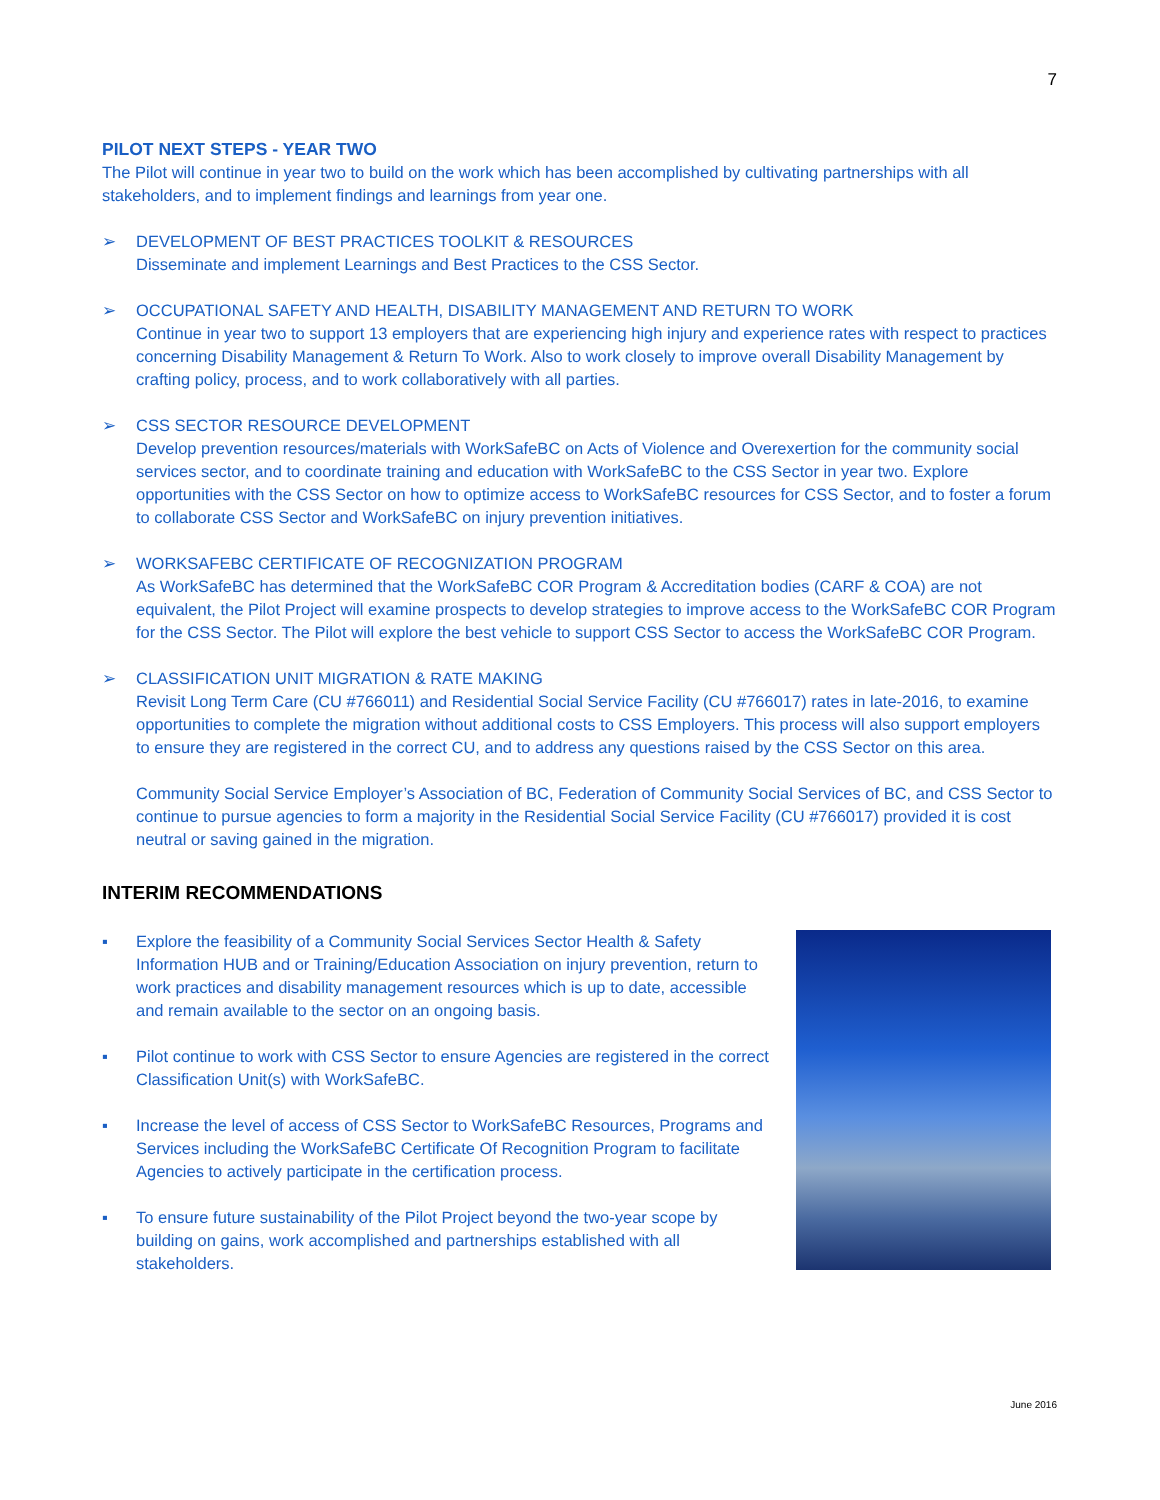7
PILOT NEXT STEPS - YEAR TWO
The Pilot will continue in year two to build on the work which has been accomplished by cultivating partnerships with all stakeholders, and to implement findings and learnings from year one.
➢ DEVELOPMENT OF BEST PRACTICES TOOLKIT & RESOURCES
Disseminate and implement Learnings and Best Practices to the CSS Sector.
➢ OCCUPATIONAL SAFETY AND HEALTH, DISABILITY MANAGEMENT AND RETURN TO WORK
Continue in year two to support 13 employers that are experiencing high injury and experience rates with respect to practices concerning Disability Management & Return To Work. Also to work closely to improve overall Disability Management by crafting policy, process, and to work collaboratively with all parties.
➢ CSS SECTOR RESOURCE DEVELOPMENT
Develop prevention resources/materials with WorkSafeBC on Acts of Violence and Overexertion for the community social services sector, and to coordinate training and education with WorkSafeBC to the CSS Sector in year two. Explore opportunities with the CSS Sector on how to optimize access to WorkSafeBC resources for CSS Sector, and to foster a forum to collaborate CSS Sector and WorkSafeBC on injury prevention initiatives.
➢ WORKSAFEBC CERTIFICATE OF RECOGNIZATION PROGRAM
As WorkSafeBC has determined that the WorkSafeBC COR Program & Accreditation bodies (CARF & COA) are not equivalent, the Pilot Project will examine prospects to develop strategies to improve access to the WorkSafeBC COR Program for the CSS Sector. The Pilot will explore the best vehicle to support CSS Sector to access the WorkSafeBC COR Program.
➢ CLASSIFICATION UNIT MIGRATION & RATE MAKING
Revisit Long Term Care (CU #766011) and Residential Social Service Facility (CU #766017) rates in late-2016, to examine opportunities to complete the migration without additional costs to CSS Employers. This process will also support employers to ensure they are registered in the correct CU, and to address any questions raised by the CSS Sector on this area.
Community Social Service Employer’s Association of BC, Federation of Community Social Services of BC, and CSS Sector to continue to pursue agencies to form a majority in the Residential Social Service Facility (CU #766017) provided it is cost neutral or saving gained in the migration.
INTERIM RECOMMENDATIONS
▪ Explore the feasibility of a Community Social Services Sector Health & Safety Information HUB and or Training/Education Association on injury prevention, return to work practices and disability management resources which is up to date, accessible and remain available to the sector on an ongoing basis.
▪ Pilot continue to work with CSS Sector to ensure Agencies are registered in the correct Classification Unit(s) with WorkSafeBC.
▪ Increase the level of access of CSS Sector to WorkSafeBC Resources, Programs and Services including the WorkSafeBC Certificate Of Recognition Program to facilitate Agencies to actively participate in the certification process.
▪ To ensure future sustainability of the Pilot Project beyond the two-year scope by building on gains, work accomplished and partnerships established with all stakeholders.
June 2016